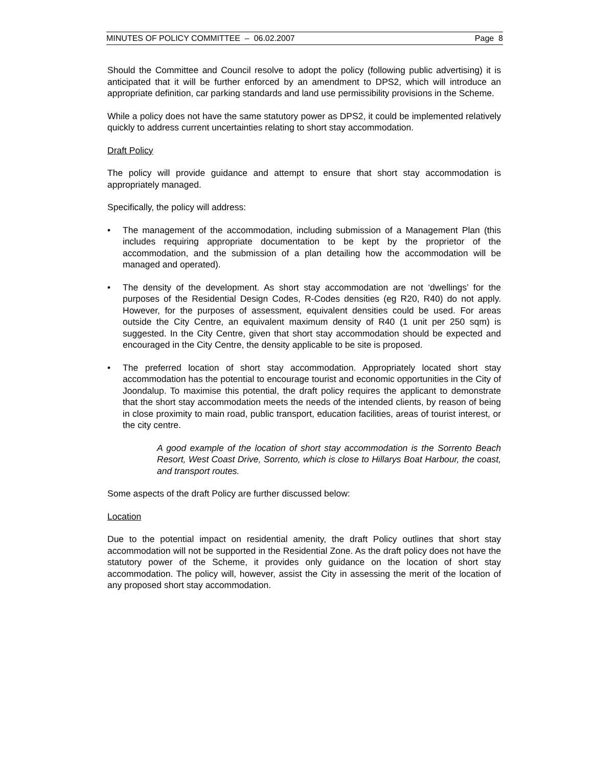MINUTES OF POLICY COMMITTEE – 06.02.2007 Page 8
Should the Committee and Council resolve to adopt the policy (following public advertising) it is anticipated that it will be further enforced by an amendment to DPS2, which will introduce an appropriate definition, car parking standards and land use permissibility provisions in the Scheme.
While a policy does not have the same statutory power as DPS2, it could be implemented relatively quickly to address current uncertainties relating to short stay accommodation.
Draft Policy
The policy will provide guidance and attempt to ensure that short stay accommodation is appropriately managed.
Specifically, the policy will address:
• The management of the accommodation, including submission of a Management Plan (this includes requiring appropriate documentation to be kept by the proprietor of the accommodation, and the submission of a plan detailing how the accommodation will be managed and operated).
• The density of the development. As short stay accommodation are not ‘dwellings’ for the purposes of the Residential Design Codes, R-Codes densities (eg R20, R40) do not apply. However, for the purposes of assessment, equivalent densities could be used. For areas outside the City Centre, an equivalent maximum density of R40 (1 unit per 250 sqm) is suggested. In the City Centre, given that short stay accommodation should be expected and encouraged in the City Centre, the density applicable to be site is proposed.
• The preferred location of short stay accommodation. Appropriately located short stay accommodation has the potential to encourage tourist and economic opportunities in the City of Joondalup. To maximise this potential, the draft policy requires the applicant to demonstrate that the short stay accommodation meets the needs of the intended clients, by reason of being in close proximity to main road, public transport, education facilities, areas of tourist interest, or the city centre.
A good example of the location of short stay accommodation is the Sorrento Beach Resort, West Coast Drive, Sorrento, which is close to Hillarys Boat Harbour, the coast, and transport routes.
Some aspects of the draft Policy are further discussed below:
Location
Due to the potential impact on residential amenity, the draft Policy outlines that short stay accommodation will not be supported in the Residential Zone. As the draft policy does not have the statutory power of the Scheme, it provides only guidance on the location of short stay accommodation. The policy will, however, assist the City in assessing the merit of the location of any proposed short stay accommodation.